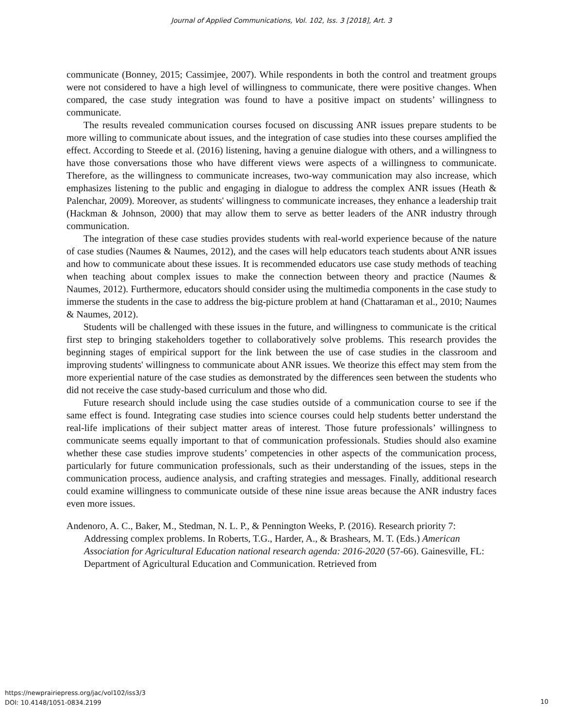Journal of Applied Communications, Vol. 102, Iss. 3 [2018], Art. 3
communicate (Bonney, 2015; Cassimjee, 2007). While respondents in both the control and treatment groups were not considered to have a high level of willingness to communicate, there were positive changes. When compared, the case study integration was found to have a positive impact on students’ willingness to communicate.
The results revealed communication courses focused on discussing ANR issues prepare students to be more willing to communicate about issues, and the integration of case studies into these courses amplified the effect. According to Steede et al. (2016) listening, having a genuine dialogue with others, and a willingness to have those conversations those who have different views were aspects of a willingness to communicate. Therefore, as the willingness to communicate increases, two-way communication may also increase, which emphasizes listening to the public and engaging in dialogue to address the complex ANR issues (Heath & Palenchar, 2009). Moreover, as students' willingness to communicate increases, they enhance a leadership trait (Hackman & Johnson, 2000) that may allow them to serve as better leaders of the ANR industry through communication.
The integration of these case studies provides students with real-world experience because of the nature of case studies (Naumes & Naumes, 2012), and the cases will help educators teach students about ANR issues and how to communicate about these issues. It is recommended educators use case study methods of teaching when teaching about complex issues to make the connection between theory and practice (Naumes & Naumes, 2012). Furthermore, educators should consider using the multimedia components in the case study to immerse the students in the case to address the big-picture problem at hand (Chattaraman et al., 2010; Naumes & Naumes, 2012).
Students will be challenged with these issues in the future, and willingness to communicate is the critical first step to bringing stakeholders together to collaboratively solve problems. This research provides the beginning stages of empirical support for the link between the use of case studies in the classroom and improving students' willingness to communicate about ANR issues. We theorize this effect may stem from the more experiential nature of the case studies as demonstrated by the differences seen between the students who did not receive the case study-based curriculum and those who did.
Future research should include using the case studies outside of a communication course to see if the same effect is found. Integrating case studies into science courses could help students better understand the real-life implications of their subject matter areas of interest. Those future professionals’ willingness to communicate seems equally important to that of communication professionals. Studies should also examine whether these case studies improve students’ competencies in other aspects of the communication process, particularly for future communication professionals, such as their understanding of the issues, steps in the communication process, audience analysis, and crafting strategies and messages. Finally, additional research could examine willingness to communicate outside of these nine issue areas because the ANR industry faces even more issues.
Andenoro, A. C., Baker, M., Stedman, N. L. P., & Pennington Weeks, P. (2016). Research priority 7: Addressing complex problems. In Roberts, T.G., Harder, A., & Brashears, M. T. (Eds.) American Association for Agricultural Education national research agenda: 2016-2020 (57-66). Gainesville, FL: Department of Agricultural Education and Communication. Retrieved from
https://newprairiepress.org/jac/vol102/iss3/3
DOI: 10.4148/1051-0834.2199
10